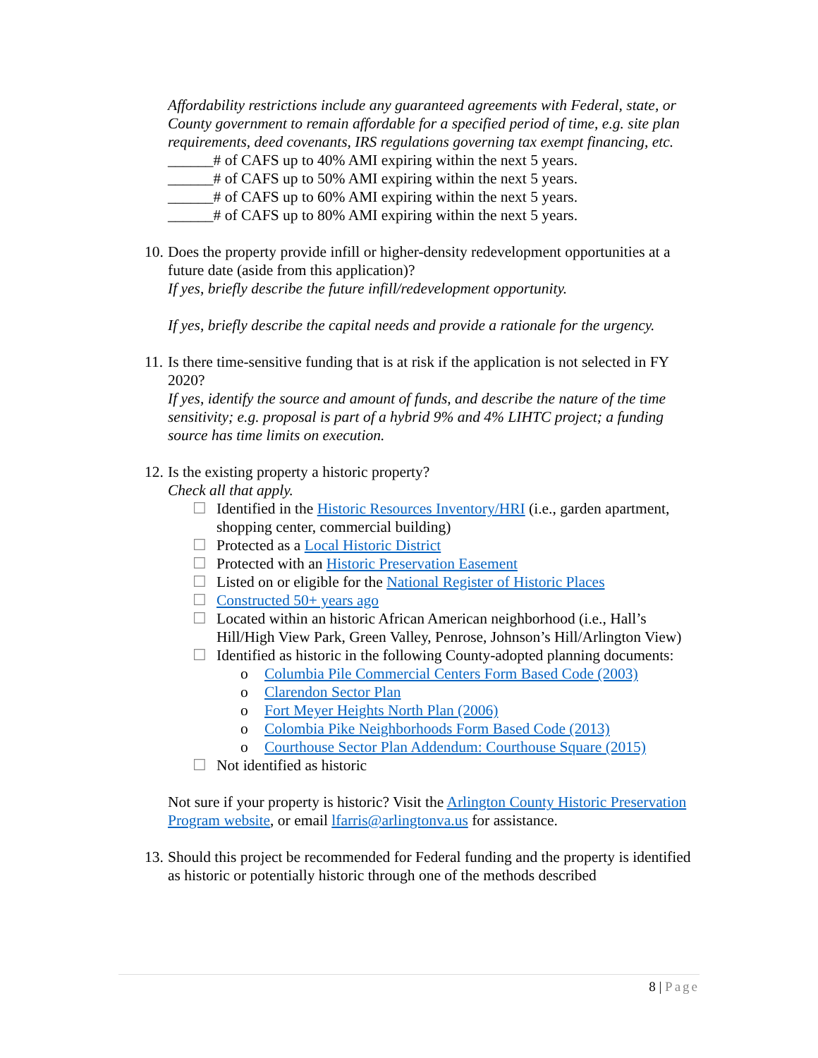Affordability restrictions include any guaranteed agreements with Federal, state, or County government to remain affordable for a specified period of time, e.g. site plan requirements, deed covenants, IRS regulations governing tax exempt financing, etc.
______# of CAFS up to 40% AMI expiring within the next 5 years.
______# of CAFS up to 50% AMI expiring within the next 5 years.
______# of CAFS up to 60% AMI expiring within the next 5 years.
______# of CAFS up to 80% AMI expiring within the next 5 years.
10.
Does the property provide infill or higher-density redevelopment opportunities at a future date (aside from this application)?
If yes, briefly describe the future infill/redevelopment opportunity.
If yes, briefly describe the capital needs and provide a rationale for the urgency.
11.
Is there time-sensitive funding that is at risk if the application is not selected in FY 2020?
If yes, identify the source and amount of funds, and describe the nature of the time sensitivity; e.g. proposal is part of a hybrid 9% and 4% LIHTC project; a funding source has time limits on execution.
12.
Is the existing property a historic property?
Check all that apply.
☐ Identified in the Historic Resources Inventory/HRI (i.e., garden apartment, shopping center, commercial building)
☐ Protected as a Local Historic District
☐ Protected with an Historic Preservation Easement
☐ Listed on or eligible for the National Register of Historic Places
☐ Constructed 50+ years ago
☐ Located within an historic African American neighborhood (i.e., Hall’s Hill/High View Park, Green Valley, Penrose, Johnson’s Hill/Arlington View)
☐ Identified as historic in the following County-adopted planning documents:
o Columbia Pile Commercial Centers Form Based Code (2003)
o Clarendon Sector Plan
o Fort Meyer Heights North Plan (2006)
o Colombia Pike Neighborhoods Form Based Code (2013)
o Courthouse Sector Plan Addendum: Courthouse Square (2015)
☐ Not identified as historic
Not sure if your property is historic? Visit the Arlington County Historic Preservation Program website, or email lfarris@arlingtonva.us for assistance.
13.
Should this project be recommended for Federal funding and the property is identified as historic or potentially historic through one of the methods described
8 | Page